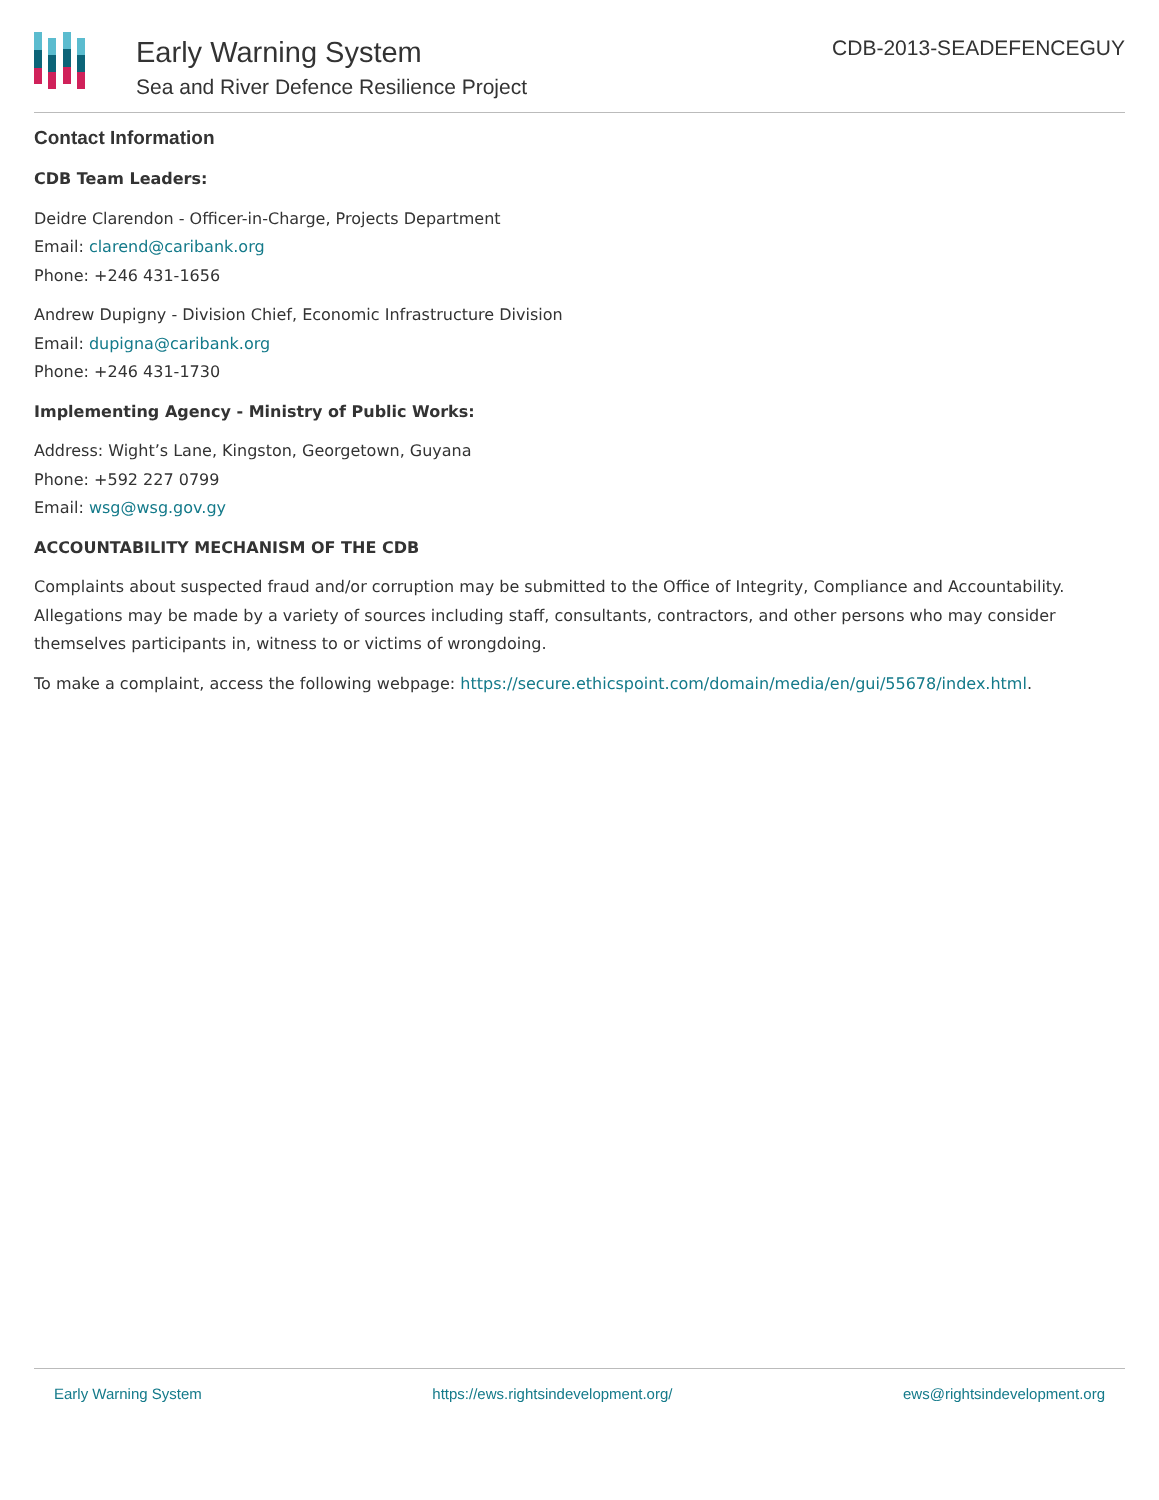Early Warning System
Sea and River Defence Resilience Project
CDB-2013-SEADEFENCEGUY
Contact Information
CDB Team Leaders:
Deidre Clarendon - Officer-in-Charge, Projects Department
Email: clarend@caribank.org
Phone: +246 431-1656
Andrew Dupigny - Division Chief, Economic Infrastructure Division
Email: dupigna@caribank.org
Phone: +246 431-1730
Implementing Agency - Ministry of Public Works:
Address: Wight’s Lane, Kingston, Georgetown, Guyana
Phone: +592 227 0799
Email: wsg@wsg.gov.gy
ACCOUNTABILITY MECHANISM OF THE CDB
Complaints about suspected fraud and/or corruption may be submitted to the Office of Integrity, Compliance and Accountability. Allegations may be made by a variety of sources including staff, consultants, contractors, and other persons who may consider themselves participants in, witness to or victims of wrongdoing.
To make a complaint, access the following webpage: https://secure.ethicspoint.com/domain/media/en/gui/55678/index.html.
Early Warning System https://ews.rightsindevelopment.org/ ews@rightsindevelopment.org